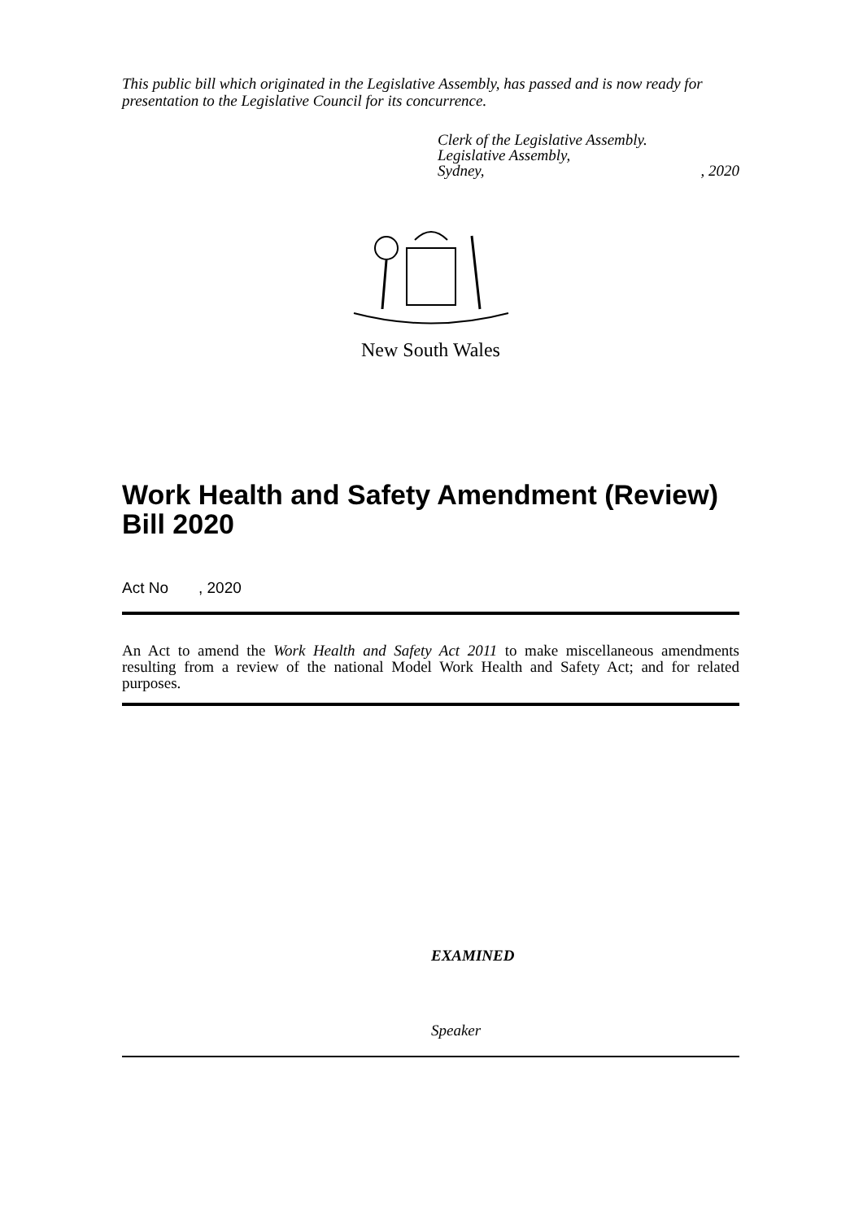This public bill which originated in the Legislative Assembly, has passed and is now ready for presentation to the Legislative Council for its concurrence.
Clerk of the Legislative Assembly.
Legislative Assembly,
Sydney,, 2020
New South Wales
Work Health and Safety Amendment (Review) Bill 2020
Act No , 2020
An Act to amend the Work Health and Safety Act 2011 to make miscellaneous amendments resulting from a review of the national Model Work Health and Safety Act; and for related purposes.
EXAMINED
Speaker